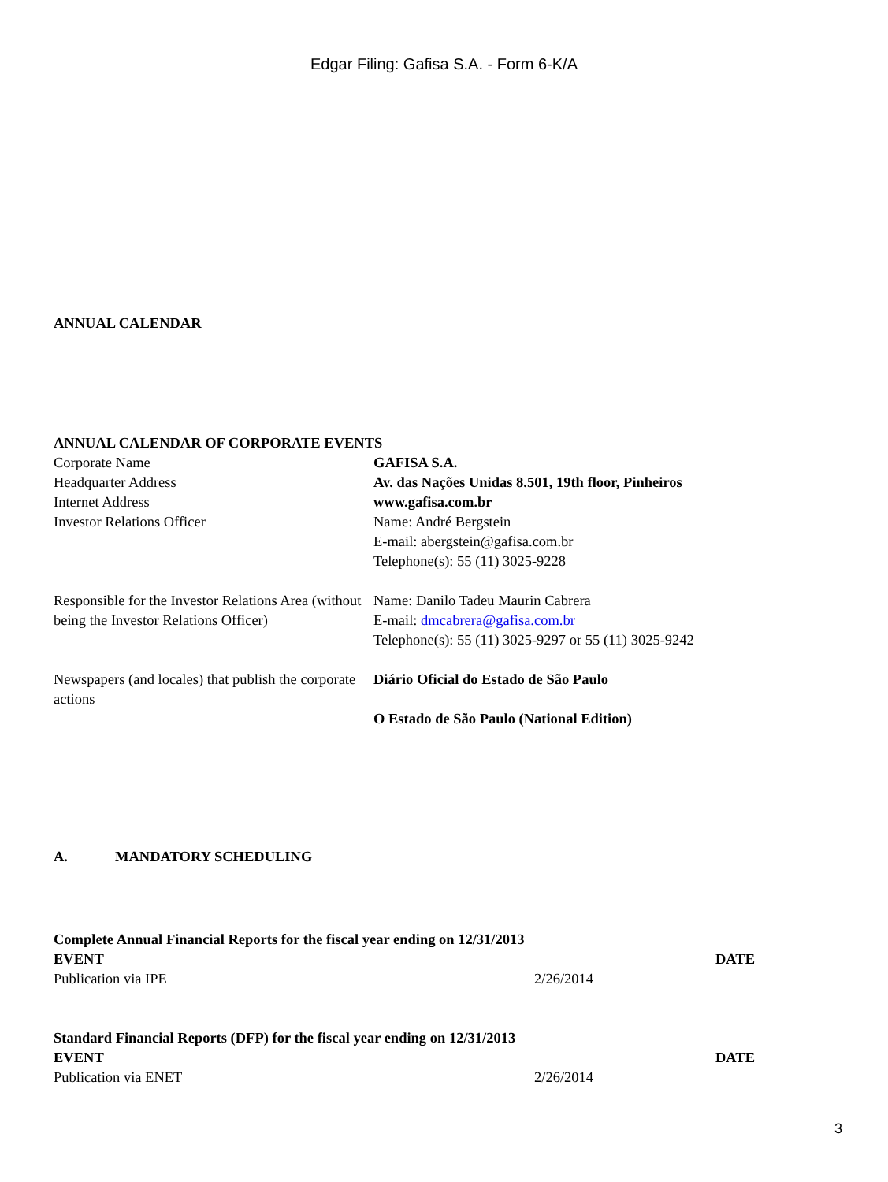Edgar Filing: Gafisa S.A. - Form 6-K/A
ANNUAL CALENDAR
| ANNUAL CALENDAR OF CORPORATE EVENTS | |
| --- | --- |
| Corporate Name | GAFISA S.A. |
| Headquarter Address | Av. das Nações Unidas 8.501, 19th floor, Pinheiros |
| Internet Address | www.gafisa.com.br |
| Investor Relations Officer | Name: André Bergstein E-mail: abergstein@gafisa.com.br Telephone(s): 55 (11) 3025-9228 |
| Responsible for the Investor Relations Area (without being the Investor Relations Officer) | Name: Danilo Tadeu Maurin Cabrera E-mail: dmcabrera@gafisa.com.br Telephone(s): 55 (11) 3025-9297 or 55 (11) 3025-9242 |
| Newspapers (and locales) that publish the corporate actions | Diário Oficial do Estado de São Paulo O Estado de São Paulo (National Edition) |
A. MANDATORY SCHEDULING
| Complete Annual Financial Reports for the fiscal year ending on 12/31/2013 | | |
| --- | --- | --- |
| EVENT | | DATE |
| Publication via IPE | 2/26/2014 | |
| Standard Financial Reports (DFP) for the fiscal year ending on 12/31/2013 | | |
| --- | --- | --- |
| EVENT | | DATE |
| Publication via ENET | 2/26/2014 | |
3